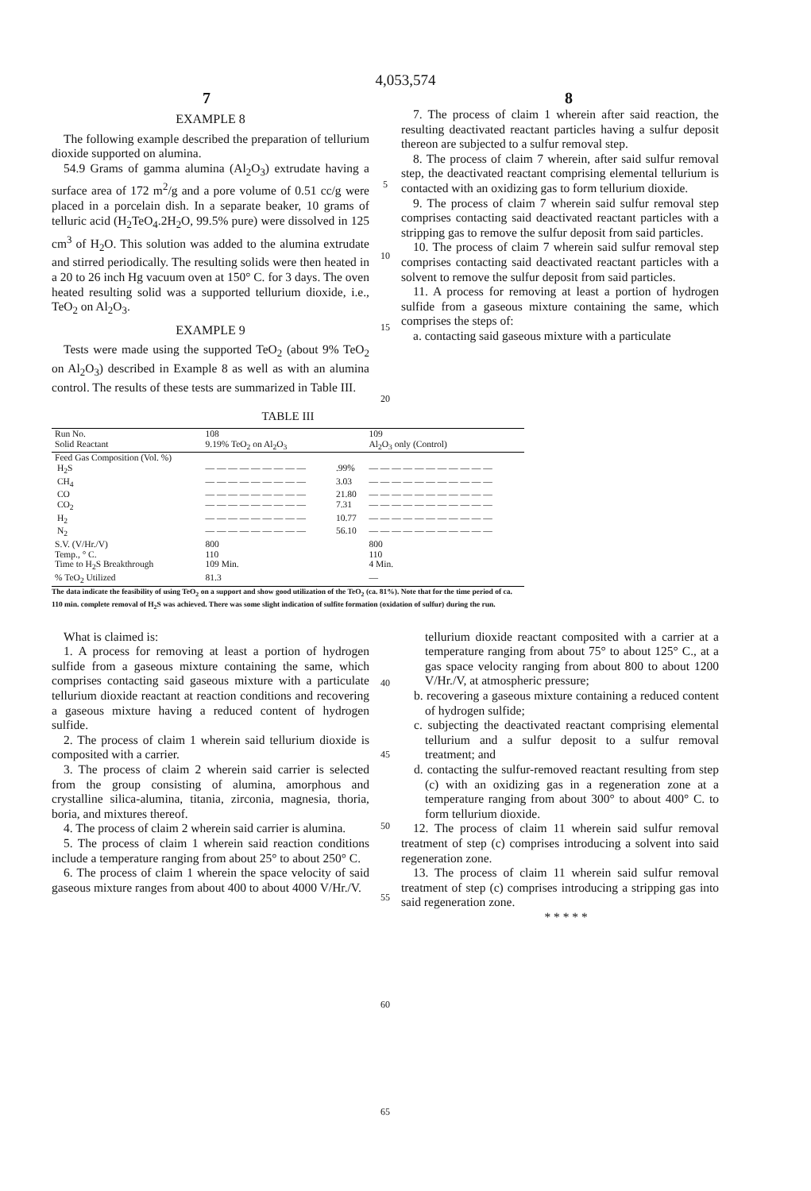4,053,574
7 8
EXAMPLE 8
The following example described the preparation of tellurium dioxide supported on alumina.
54.9 Grams of gamma alumina (Al<sub>2</sub>O<sub>3</sub>) extrudate having a surface area of 172 m<sup>2</sup>/g and a pore volume of 0.51 cc/g were placed in a porcelain dish. In a separate beaker, 10 grams of telluric acid (H<sub>2</sub>TeO<sub>4</sub>.2H<sub>2</sub>O, 99.5% pure) were dissolved in 125 cm<sup>3</sup> of H<sub>2</sub>O. This solution was added to the alumina extrudate and stirred periodically. The resulting solids were then heated in a 20 to 26 inch Hg vacuum oven at 150° C. for 3 days. The oven heated resulting solid was a supported tellurium dioxide, i.e., TeO<sub>2</sub> on Al<sub>2</sub>O<sub>3</sub>.
EXAMPLE 9
Tests were made using the supported TeO<sub>2</sub> (about 9% TeO<sub>2</sub> on Al<sub>2</sub>O<sub>3</sub>) described in Example 8 as well as with an alumina control. The results of these tests are summarized in Table III.
5
10
15
20
7. The process of claim 1 wherein after said reaction, the resulting deactivated reactant particles having a sulfur deposit thereon are subjected to a sulfur removal step.
8. The process of claim 7 wherein, after said sulfur removal step, the deactivated reactant comprising elemental tellurium is contacted with an oxidizing gas to form tellurium dioxide.
9. The process of claim 7 wherein said sulfur removal step comprises contacting said deactivated reactant particles with a stripping gas to remove the sulfur deposit from said particles.
10. The process of claim 7 wherein said sulfur removal step comprises contacting said deactivated reactant particles with a solvent to remove the sulfur deposit from said particles.
11. A process for removing at least a portion of hydrogen sulfide from a gaseous mixture containing the same, which comprises the steps of:
a. contacting said gaseous mixture with a particulate
TABLE III
| Run No. Solid Reactant | 108 9.19% TeO<sub>2</sub> on Al<sub>2</sub>O<sub>3</sub> | | 109 Al<sub>2</sub>O<sub>3</sub> only (Control) |
| --- | --- | --- | --- |
| Feed Gas Composition (Vol. %) | | | |
| H<sub>2</sub>S | — — — — — — — — — | .99% | — — — — — — — — — — — |
| CH<sub>4</sub> | — — — — — — — — — | 3.03 | — — — — — — — — — — — |
| CO | — — — — — — — — — | 21.80 | — — — — — — — — — — — |
| CO<sub>2</sub> | — — — — — — — — — | 7.31 | — — — — — — — — — — — |
| H<sub>2</sub> | — — — — — — — — — | 10.77 | — — — — — — — — — — — |
| N<sub>2</sub> | — — — — — — — — — | 56.10 | — — — — — — — — — — — |
| S.V. (V/Hr./V) | 800 | | 800 |
| Temp., ° C. | 110 | | 110 |
| Time to H<sub>2</sub>S Breakthrough | 109 Min. | | 4 Min. |
| % TeO<sub>2</sub> Utilized | 81.3 | | — |
The data indicate the feasibility of using TeO<sub>2</sub> on a support and show good utilization of the TeO<sub>2</sub> (ca. 81%). Note that for the time period of ca. 110 min. complete removal of H<sub>2</sub>S was achieved. There was some slight indication of sulfite formation (oxidation of sulfur) during the run.
What is claimed is:
1. A process for removing at least a portion of hydrogen sulfide from a gaseous mixture containing the same, which comprises contacting said gaseous mixture with a particulate tellurium dioxide reactant at reaction conditions and recovering a gaseous mixture having a reduced content of hydrogen sulfide.
2. The process of claim 1 wherein said tellurium dioxide is composited with a carrier.
3. The process of claim 2 wherein said carrier is selected from the group consisting of alumina, amorphous and crystalline silica-alumina, titania, zirconia, magnesia, thoria, boria, and mixtures thereof.
4. The process of claim 2 wherein said carrier is alumina.
5. The process of claim 1 wherein said reaction conditions include a temperature ranging from about 25° to about 250° C.
6. The process of claim 1 wherein the space velocity of said gaseous mixture ranges from about 400 to about 4000 V/Hr./V.
40
45
50
55
60
65
tellurium dioxide reactant composited with a carrier at a temperature ranging from about 75° to about 125° C., at a gas space velocity ranging from about 800 to about 1200 V/Hr./V, at atmospheric pressure;
b. recovering a gaseous mixture containing a reduced content of hydrogen sulfide;
c. subjecting the deactivated reactant comprising elemental tellurium and a sulfur deposit to a sulfur removal treatment; and
d. contacting the sulfur-removed reactant resulting from step (c) with an oxidizing gas in a regeneration zone at a temperature ranging from about 300° to about 400° C. to form tellurium dioxide.
12. The process of claim 11 wherein said sulfur removal treatment of step (c) comprises introducing a solvent into said regeneration zone.
13. The process of claim 11 wherein said sulfur removal treatment of step (c) comprises introducing a stripping gas into said regeneration zone.
* * * * *